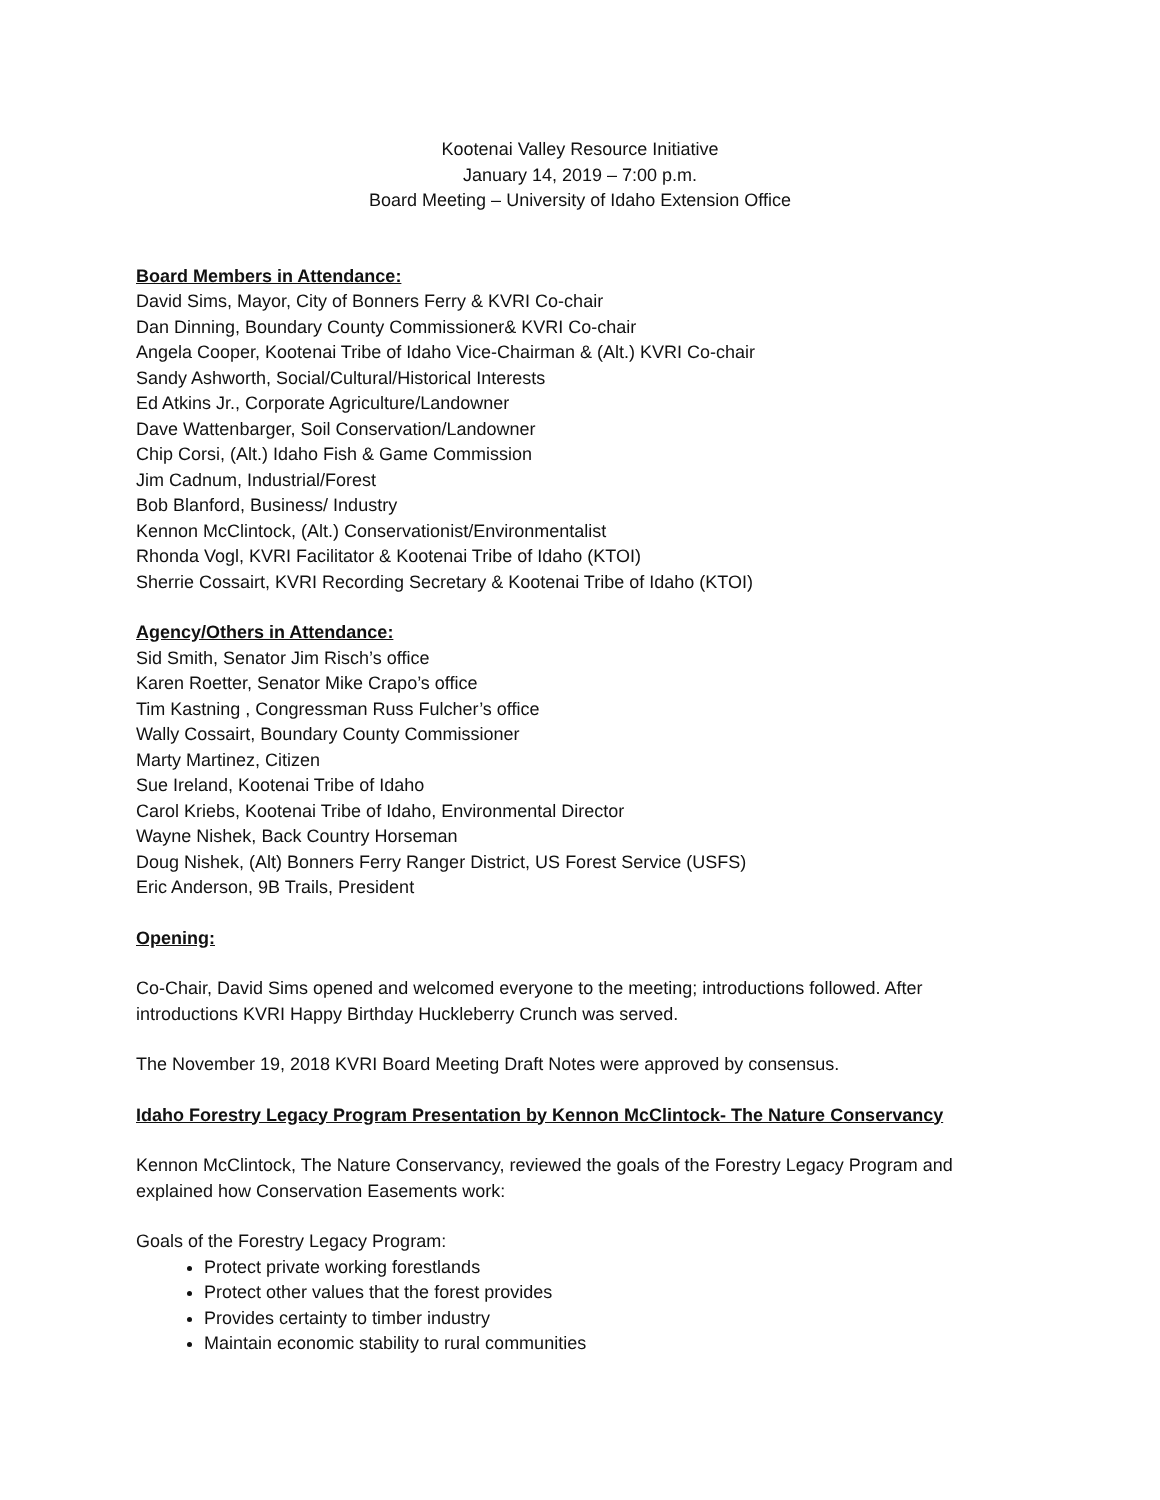Kootenai Valley Resource Initiative
January 14, 2019 – 7:00 p.m.
Board Meeting – University of Idaho Extension Office
Board Members in Attendance:
David Sims, Mayor, City of Bonners Ferry & KVRI Co-chair
Dan Dinning, Boundary County Commissioner& KVRI Co-chair
Angela Cooper, Kootenai Tribe of Idaho Vice-Chairman & (Alt.) KVRI Co-chair
Sandy Ashworth, Social/Cultural/Historical Interests
Ed Atkins Jr., Corporate Agriculture/Landowner
Dave Wattenbarger, Soil Conservation/Landowner
Chip Corsi, (Alt.) Idaho Fish & Game Commission
Jim Cadnum, Industrial/Forest
Bob Blanford, Business/ Industry
Kennon McClintock, (Alt.) Conservationist/Environmentalist
Rhonda Vogl, KVRI Facilitator & Kootenai Tribe of Idaho (KTOI)
Sherrie Cossairt, KVRI Recording Secretary & Kootenai Tribe of Idaho (KTOI)
Agency/Others in Attendance:
Sid Smith, Senator Jim Risch’s office
Karen Roetter, Senator Mike Crapo’s office
Tim Kastning , Congressman Russ Fulcher’s office
Wally Cossairt, Boundary County Commissioner
Marty Martinez, Citizen
Sue Ireland, Kootenai Tribe of Idaho
Carol Kriebs, Kootenai Tribe of Idaho, Environmental Director
Wayne Nishek, Back Country Horseman
Doug Nishek, (Alt) Bonners Ferry Ranger District, US Forest Service (USFS)
Eric Anderson, 9B Trails, President
Opening:
Co-Chair, David Sims opened and welcomed everyone to the meeting; introductions followed. After introductions KVRI Happy Birthday Huckleberry Crunch was served.
The November 19, 2018 KVRI Board Meeting Draft Notes were approved by consensus.
Idaho Forestry Legacy Program Presentation by Kennon McClintock- The Nature Conservancy
Kennon McClintock, The Nature Conservancy, reviewed the goals of the Forestry Legacy Program and explained how Conservation Easements work:
Goals of the Forestry Legacy Program:
Protect private working forestlands
Protect other values that the forest provides
Provides certainty to timber industry
Maintain economic stability to rural communities